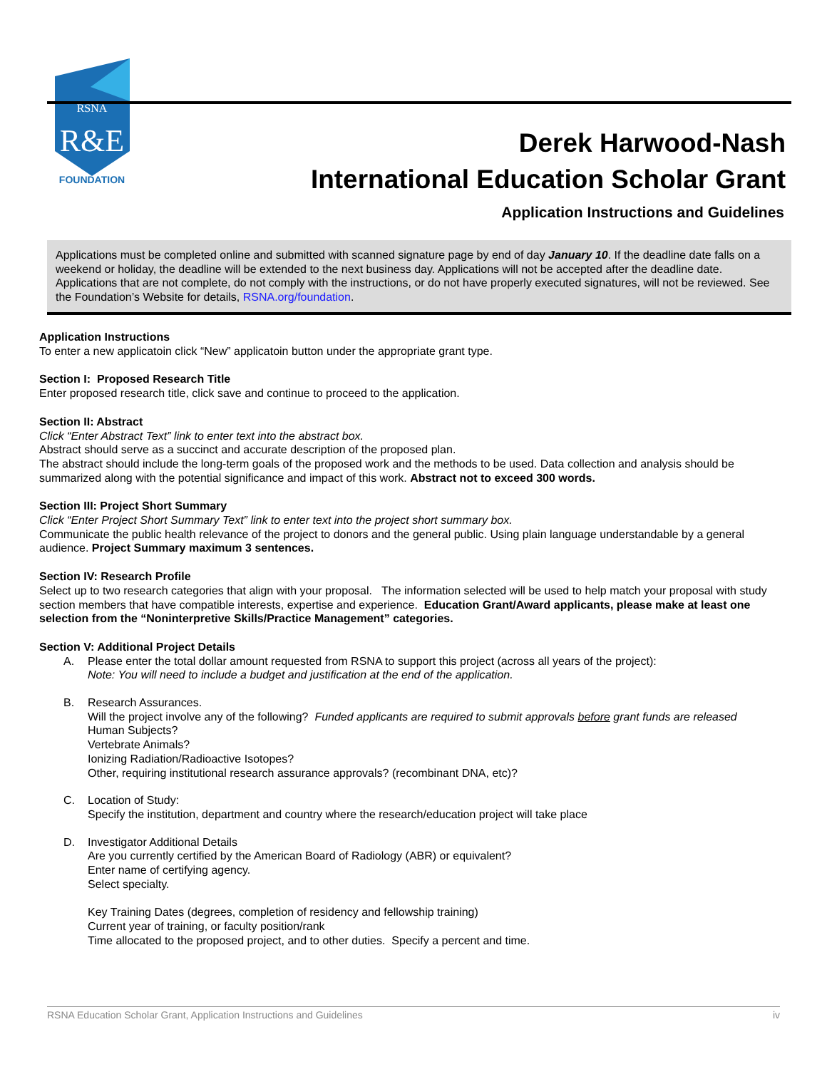RSNA
R&E
FOUNDATION
Derek Harwood-Nash
International Education Scholar Grant
Application Instructions and Guidelines
Applications must be completed online and submitted with scanned signature page by end of day January 10. If the deadline date falls on a weekend or holiday, the deadline will be extended to the next business day. Applications will not be accepted after the deadline date. Applications that are not complete, do not comply with the instructions, or do not have properly executed signatures, will not be reviewed. See the Foundation’s Website for details, RSNA.org/foundation.
Application Instructions
To enter a new applicatoin click “New” applicatoin button under the appropriate grant type.
Section I: Proposed Research Title
Enter proposed research title, click save and continue to proceed to the application.
Section II: Abstract
Click “Enter Abstract Text” link to enter text into the abstract box.
Abstract should serve as a succinct and accurate description of the proposed plan.
The abstract should include the long-term goals of the proposed work and the methods to be used. Data collection and analysis should be summarized along with the potential significance and impact of this work. Abstract not to exceed 300 words.
Section III: Project Short Summary
Click “Enter Project Short Summary Text” link to enter text into the project short summary box.
Communicate the public health relevance of the project to donors and the general public. Using plain language understandable by a general audience. Project Summary maximum 3 sentences.
Section IV: Research Profile
Select up to two research categories that align with your proposal. The information selected will be used to help match your proposal with study section members that have compatible interests, expertise and experience. Education Grant/Award applicants, please make at least one selection from the “Noninterpretive Skills/Practice Management” categories.
Section V: Additional Project Details
A. Please enter the total dollar amount requested from RSNA to support this project (across all years of the project):
Note: You will need to include a budget and justification at the end of the application.
B. Research Assurances.
Will the project involve any of the following? Funded applicants are required to submit approvals before grant funds are released
Human Subjects?
Vertebrate Animals?
Ionizing Radiation/Radioactive Isotopes?
Other, requiring institutional research assurance approvals? (recombinant DNA, etc)?
C. Location of Study:
Specify the institution, department and country where the research/education project will take place
D. Investigator Additional Details
Are you currently certified by the American Board of Radiology (ABR) or equivalent?
Enter name of certifying agency.
Select specialty.
Key Training Dates (degrees, completion of residency and fellowship training)
Current year of training, or faculty position/rank
Time allocated to the proposed project, and to other duties. Specify a percent and time.
RSNA Education Scholar Grant, Application Instructions and Guidelines iv